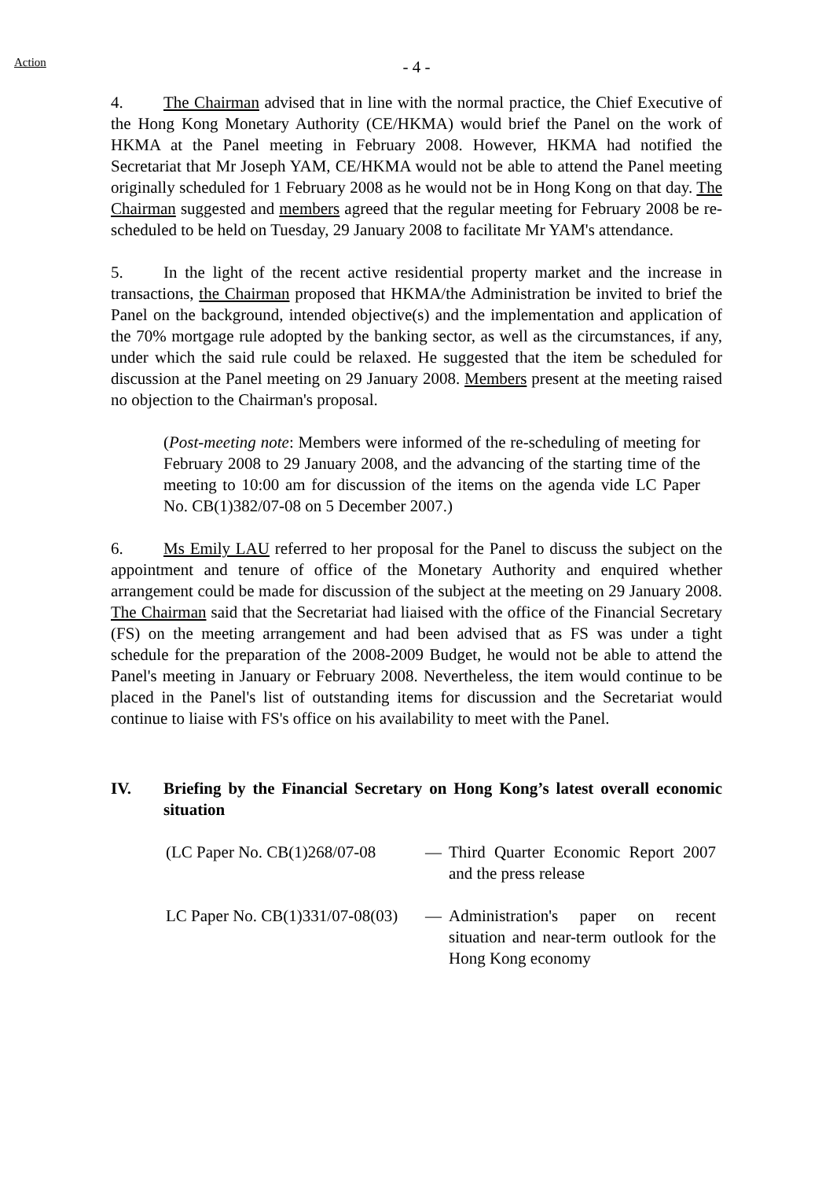Action
- 4 -
4. The Chairman advised that in line with the normal practice, the Chief Executive of the Hong Kong Monetary Authority (CE/HKMA) would brief the Panel on the work of HKMA at the Panel meeting in February 2008. However, HKMA had notified the Secretariat that Mr Joseph YAM, CE/HKMA would not be able to attend the Panel meeting originally scheduled for 1 February 2008 as he would not be in Hong Kong on that day. The Chairman suggested and members agreed that the regular meeting for February 2008 be re-scheduled to be held on Tuesday, 29 January 2008 to facilitate Mr YAM's attendance.
5. In the light of the recent active residential property market and the increase in transactions, the Chairman proposed that HKMA/the Administration be invited to brief the Panel on the background, intended objective(s) and the implementation and application of the 70% mortgage rule adopted by the banking sector, as well as the circumstances, if any, under which the said rule could be relaxed. He suggested that the item be scheduled for discussion at the Panel meeting on 29 January 2008. Members present at the meeting raised no objection to the Chairman's proposal.
(Post-meeting note: Members were informed of the re-scheduling of meeting for February 2008 to 29 January 2008, and the advancing of the starting time of the meeting to 10:00 am for discussion of the items on the agenda vide LC Paper No. CB(1)382/07-08 on 5 December 2007.)
6. Ms Emily LAU referred to her proposal for the Panel to discuss the subject on the appointment and tenure of office of the Monetary Authority and enquired whether arrangement could be made for discussion of the subject at the meeting on 29 January 2008. The Chairman said that the Secretariat had liaised with the office of the Financial Secretary (FS) on the meeting arrangement and had been advised that as FS was under a tight schedule for the preparation of the 2008-2009 Budget, he would not be able to attend the Panel's meeting in January or February 2008. Nevertheless, the item would continue to be placed in the Panel's list of outstanding items for discussion and the Secretariat would continue to liaise with FS's office on his availability to meet with the Panel.
IV. Briefing by the Financial Secretary on Hong Kong’s latest overall economic situation
(LC Paper No. CB(1)268/07-08
— Third Quarter Economic Report 2007 and the press release
LC Paper No. CB(1)331/07-08(03)
— Administration's paper on recent situation and near-term outlook for the Hong Kong economy